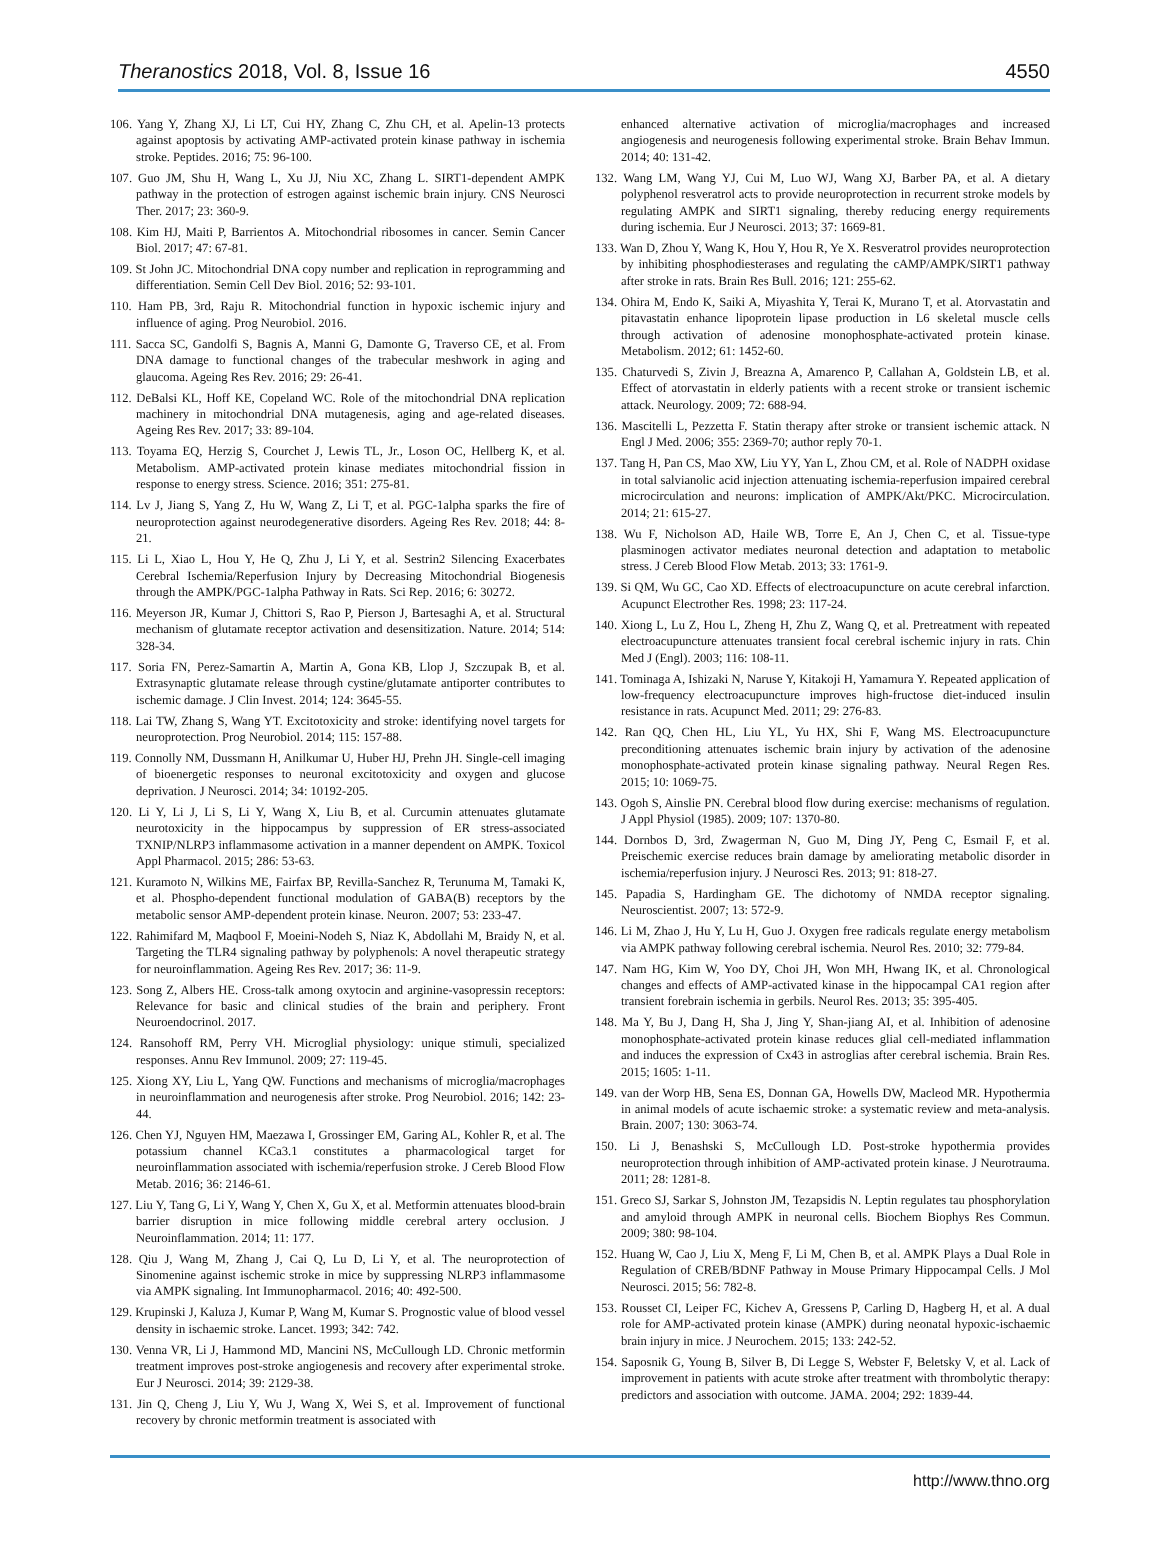Theranostics 2018, Vol. 8, Issue 16 4550
106. Yang Y, Zhang XJ, Li LT, Cui HY, Zhang C, Zhu CH, et al. Apelin-13 protects against apoptosis by activating AMP-activated protein kinase pathway in ischemia stroke. Peptides. 2016; 75: 96-100.
107. Guo JM, Shu H, Wang L, Xu JJ, Niu XC, Zhang L. SIRT1-dependent AMPK pathway in the protection of estrogen against ischemic brain injury. CNS Neurosci Ther. 2017; 23: 360-9.
108. Kim HJ, Maiti P, Barrientos A. Mitochondrial ribosomes in cancer. Semin Cancer Biol. 2017; 47: 67-81.
109. St John JC. Mitochondrial DNA copy number and replication in reprogramming and differentiation. Semin Cell Dev Biol. 2016; 52: 93-101.
110. Ham PB, 3rd, Raju R. Mitochondrial function in hypoxic ischemic injury and influence of aging. Prog Neurobiol. 2016.
111. Sacca SC, Gandolfi S, Bagnis A, Manni G, Damonte G, Traverso CE, et al. From DNA damage to functional changes of the trabecular meshwork in aging and glaucoma. Ageing Res Rev. 2016; 29: 26-41.
112. DeBalsi KL, Hoff KE, Copeland WC. Role of the mitochondrial DNA replication machinery in mitochondrial DNA mutagenesis, aging and age-related diseases. Ageing Res Rev. 2017; 33: 89-104.
113. Toyama EQ, Herzig S, Courchet J, Lewis TL, Jr., Loson OC, Hellberg K, et al. Metabolism. AMP-activated protein kinase mediates mitochondrial fission in response to energy stress. Science. 2016; 351: 275-81.
114. Lv J, Jiang S, Yang Z, Hu W, Wang Z, Li T, et al. PGC-1alpha sparks the fire of neuroprotection against neurodegenerative disorders. Ageing Res Rev. 2018; 44: 8-21.
115. Li L, Xiao L, Hou Y, He Q, Zhu J, Li Y, et al. Sestrin2 Silencing Exacerbates Cerebral Ischemia/Reperfusion Injury by Decreasing Mitochondrial Biogenesis through the AMPK/PGC-1alpha Pathway in Rats. Sci Rep. 2016; 6: 30272.
116. Meyerson JR, Kumar J, Chittori S, Rao P, Pierson J, Bartesaghi A, et al. Structural mechanism of glutamate receptor activation and desensitization. Nature. 2014; 514: 328-34.
117. Soria FN, Perez-Samartin A, Martin A, Gona KB, Llop J, Szczupak B, et al. Extrasynaptic glutamate release through cystine/glutamate antiporter contributes to ischemic damage. J Clin Invest. 2014; 124: 3645-55.
118. Lai TW, Zhang S, Wang YT. Excitotoxicity and stroke: identifying novel targets for neuroprotection. Prog Neurobiol. 2014; 115: 157-88.
119. Connolly NM, Dussmann H, Anilkumar U, Huber HJ, Prehn JH. Single-cell imaging of bioenergetic responses to neuronal excitotoxicity and oxygen and glucose deprivation. J Neurosci. 2014; 34: 10192-205.
120. Li Y, Li J, Li S, Li Y, Wang X, Liu B, et al. Curcumin attenuates glutamate neurotoxicity in the hippocampus by suppression of ER stress-associated TXNIP/NLRP3 inflammasome activation in a manner dependent on AMPK. Toxicol Appl Pharmacol. 2015; 286: 53-63.
121. Kuramoto N, Wilkins ME, Fairfax BP, Revilla-Sanchez R, Terunuma M, Tamaki K, et al. Phospho-dependent functional modulation of GABA(B) receptors by the metabolic sensor AMP-dependent protein kinase. Neuron. 2007; 53: 233-47.
122. Rahimifard M, Maqbool F, Moeini-Nodeh S, Niaz K, Abdollahi M, Braidy N, et al. Targeting the TLR4 signaling pathway by polyphenols: A novel therapeutic strategy for neuroinflammation. Ageing Res Rev. 2017; 36: 11-9.
123. Song Z, Albers HE. Cross-talk among oxytocin and arginine-vasopressin receptors: Relevance for basic and clinical studies of the brain and periphery. Front Neuroendocrinol. 2017.
124. Ransohoff RM, Perry VH. Microglial physiology: unique stimuli, specialized responses. Annu Rev Immunol. 2009; 27: 119-45.
125. Xiong XY, Liu L, Yang QW. Functions and mechanisms of microglia/macrophages in neuroinflammation and neurogenesis after stroke. Prog Neurobiol. 2016; 142: 23-44.
126. Chen YJ, Nguyen HM, Maezawa I, Grossinger EM, Garing AL, Kohler R, et al. The potassium channel KCa3.1 constitutes a pharmacological target for neuroinflammation associated with ischemia/reperfusion stroke. J Cereb Blood Flow Metab. 2016; 36: 2146-61.
127. Liu Y, Tang G, Li Y, Wang Y, Chen X, Gu X, et al. Metformin attenuates blood-brain barrier disruption in mice following middle cerebral artery occlusion. J Neuroinflammation. 2014; 11: 177.
128. Qiu J, Wang M, Zhang J, Cai Q, Lu D, Li Y, et al. The neuroprotection of Sinomenine against ischemic stroke in mice by suppressing NLRP3 inflammasome via AMPK signaling. Int Immunopharmacol. 2016; 40: 492-500.
129. Krupinski J, Kaluza J, Kumar P, Wang M, Kumar S. Prognostic value of blood vessel density in ischaemic stroke. Lancet. 1993; 342: 742.
130. Venna VR, Li J, Hammond MD, Mancini NS, McCullough LD. Chronic metformin treatment improves post-stroke angiogenesis and recovery after experimental stroke. Eur J Neurosci. 2014; 39: 2129-38.
131. Jin Q, Cheng J, Liu Y, Wu J, Wang X, Wei S, et al. Improvement of functional recovery by chronic metformin treatment is associated with
enhanced alternative activation of microglia/macrophages and increased angiogenesis and neurogenesis following experimental stroke. Brain Behav Immun. 2014; 40: 131-42.
132. Wang LM, Wang YJ, Cui M, Luo WJ, Wang XJ, Barber PA, et al. A dietary polyphenol resveratrol acts to provide neuroprotection in recurrent stroke models by regulating AMPK and SIRT1 signaling, thereby reducing energy requirements during ischemia. Eur J Neurosci. 2013; 37: 1669-81.
133. Wan D, Zhou Y, Wang K, Hou Y, Hou R, Ye X. Resveratrol provides neuroprotection by inhibiting phosphodiesterases and regulating the cAMP/AMPK/SIRT1 pathway after stroke in rats. Brain Res Bull. 2016; 121: 255-62.
134. Ohira M, Endo K, Saiki A, Miyashita Y, Terai K, Murano T, et al. Atorvastatin and pitavastatin enhance lipoprotein lipase production in L6 skeletal muscle cells through activation of adenosine monophosphate-activated protein kinase. Metabolism. 2012; 61: 1452-60.
135. Chaturvedi S, Zivin J, Breazna A, Amarenco P, Callahan A, Goldstein LB, et al. Effect of atorvastatin in elderly patients with a recent stroke or transient ischemic attack. Neurology. 2009; 72: 688-94.
136. Mascitelli L, Pezzetta F. Statin therapy after stroke or transient ischemic attack. N Engl J Med. 2006; 355: 2369-70; author reply 70-1.
137. Tang H, Pan CS, Mao XW, Liu YY, Yan L, Zhou CM, et al. Role of NADPH oxidase in total salvianolic acid injection attenuating ischemia-reperfusion impaired cerebral microcirculation and neurons: implication of AMPK/Akt/PKC. Microcirculation. 2014; 21: 615-27.
138. Wu F, Nicholson AD, Haile WB, Torre E, An J, Chen C, et al. Tissue-type plasminogen activator mediates neuronal detection and adaptation to metabolic stress. J Cereb Blood Flow Metab. 2013; 33: 1761-9.
139. Si QM, Wu GC, Cao XD. Effects of electroacupuncture on acute cerebral infarction. Acupunct Electrother Res. 1998; 23: 117-24.
140. Xiong L, Lu Z, Hou L, Zheng H, Zhu Z, Wang Q, et al. Pretreatment with repeated electroacupuncture attenuates transient focal cerebral ischemic injury in rats. Chin Med J (Engl). 2003; 116: 108-11.
141. Tominaga A, Ishizaki N, Naruse Y, Kitakoji H, Yamamura Y. Repeated application of low-frequency electroacupuncture improves high-fructose diet-induced insulin resistance in rats. Acupunct Med. 2011; 29: 276-83.
142. Ran QQ, Chen HL, Liu YL, Yu HX, Shi F, Wang MS. Electroacupuncture preconditioning attenuates ischemic brain injury by activation of the adenosine monophosphate-activated protein kinase signaling pathway. Neural Regen Res. 2015; 10: 1069-75.
143. Ogoh S, Ainslie PN. Cerebral blood flow during exercise: mechanisms of regulation. J Appl Physiol (1985). 2009; 107: 1370-80.
144. Dornbos D, 3rd, Zwagerman N, Guo M, Ding JY, Peng C, Esmail F, et al. Preischemic exercise reduces brain damage by ameliorating metabolic disorder in ischemia/reperfusion injury. J Neurosci Res. 2013; 91: 818-27.
145. Papadia S, Hardingham GE. The dichotomy of NMDA receptor signaling. Neuroscientist. 2007; 13: 572-9.
146. Li M, Zhao J, Hu Y, Lu H, Guo J. Oxygen free radicals regulate energy metabolism via AMPK pathway following cerebral ischemia. Neurol Res. 2010; 32: 779-84.
147. Nam HG, Kim W, Yoo DY, Choi JH, Won MH, Hwang IK, et al. Chronological changes and effects of AMP-activated kinase in the hippocampal CA1 region after transient forebrain ischemia in gerbils. Neurol Res. 2013; 35: 395-405.
148. Ma Y, Bu J, Dang H, Sha J, Jing Y, Shan-jiang AI, et al. Inhibition of adenosine monophosphate-activated protein kinase reduces glial cell-mediated inflammation and induces the expression of Cx43 in astroglias after cerebral ischemia. Brain Res. 2015; 1605: 1-11.
149. van der Worp HB, Sena ES, Donnan GA, Howells DW, Macleod MR. Hypothermia in animal models of acute ischaemic stroke: a systematic review and meta-analysis. Brain. 2007; 130: 3063-74.
150. Li J, Benashski S, McCullough LD. Post-stroke hypothermia provides neuroprotection through inhibition of AMP-activated protein kinase. J Neurotrauma. 2011; 28: 1281-8.
151. Greco SJ, Sarkar S, Johnston JM, Tezapsidis N. Leptin regulates tau phosphorylation and amyloid through AMPK in neuronal cells. Biochem Biophys Res Commun. 2009; 380: 98-104.
152. Huang W, Cao J, Liu X, Meng F, Li M, Chen B, et al. AMPK Plays a Dual Role in Regulation of CREB/BDNF Pathway in Mouse Primary Hippocampal Cells. J Mol Neurosci. 2015; 56: 782-8.
153. Rousset CI, Leiper FC, Kichev A, Gressens P, Carling D, Hagberg H, et al. A dual role for AMP-activated protein kinase (AMPK) during neonatal hypoxic-ischaemic brain injury in mice. J Neurochem. 2015; 133: 242-52.
154. Saposnik G, Young B, Silver B, Di Legge S, Webster F, Beletsky V, et al. Lack of improvement in patients with acute stroke after treatment with thrombolytic therapy: predictors and association with outcome. JAMA. 2004; 292: 1839-44.
http://www.thno.org